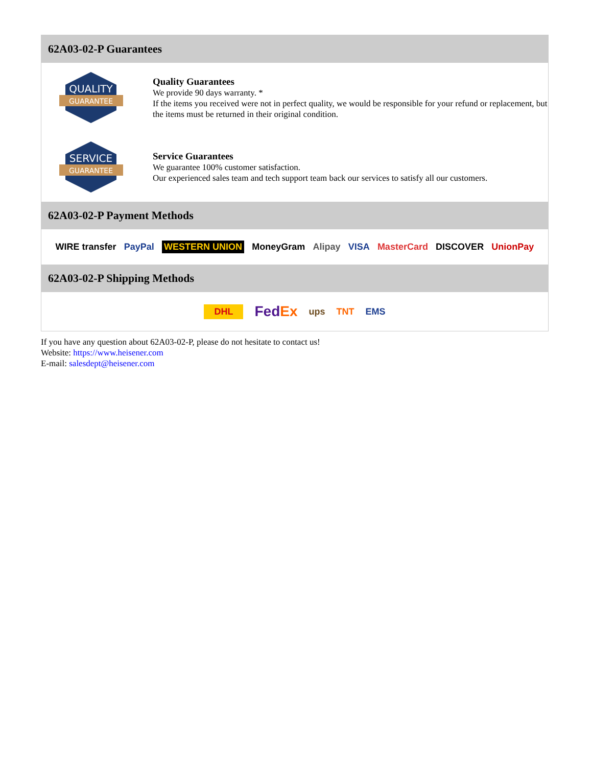62A03-02-P Guarantees
QUALITY
GUARANTEE
Quality Guarantees
We provide 90 days warranty. *
If the items you received were not in perfect quality, we would be responsible for your refund or replacement, but the items must be returned in their original condition.
SERVICE
GUARANTEE
Service Guarantees
We guarantee 100% customer satisfaction.
Our experienced sales team and tech support team back our services to satisfy all our customers.
62A03-02-P Payment Methods
WIRE transfer PayPal WESTERN UNION MoneyGram Alipay VISA MasterCard DISCOVER UnionPay
62A03-02-P Shipping Methods
DHL FedEx ups TNT EMS
If you have any question about 62A03-02-P, please do not hesitate to contact us!
Website: https://www.heisener.com
E-mail: salesdept@heisener.com